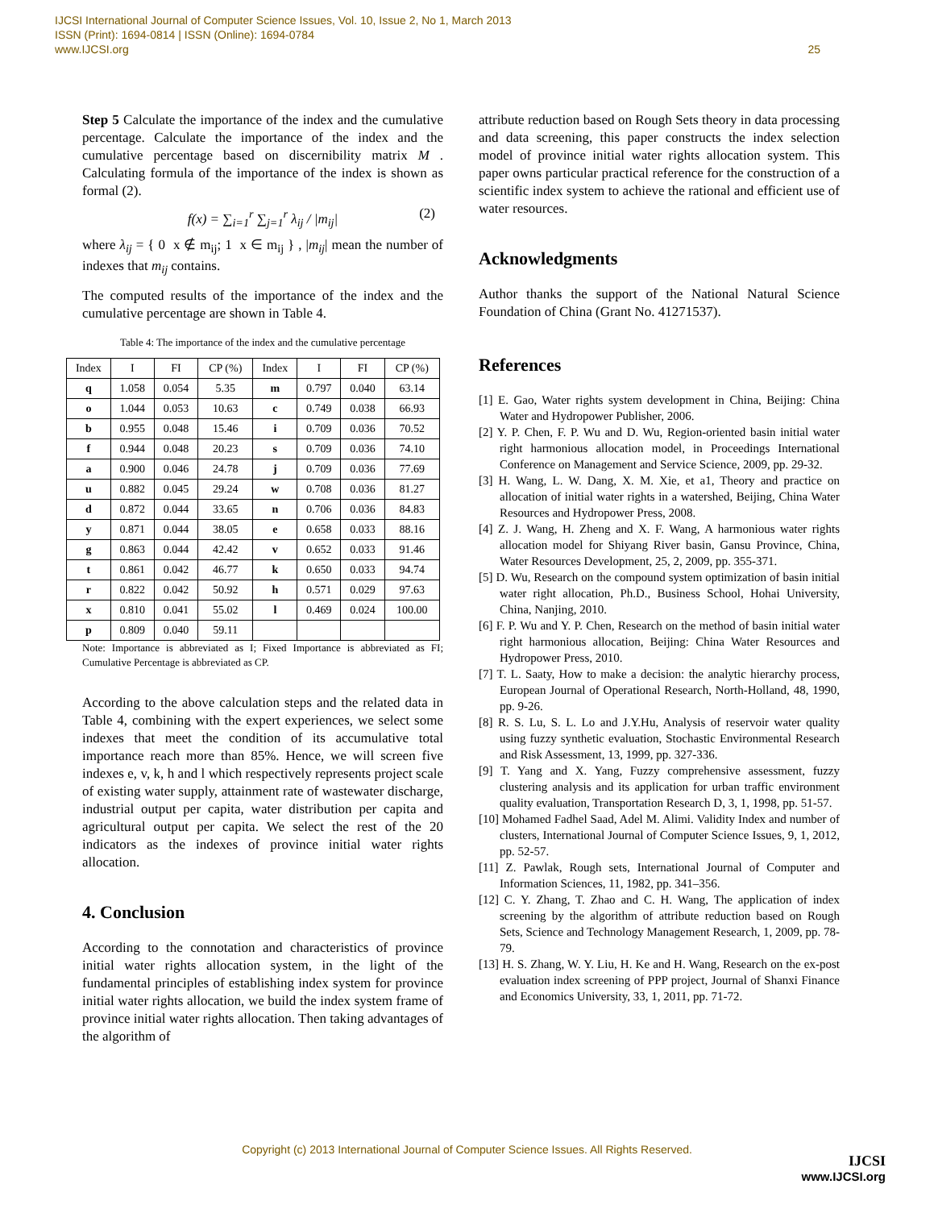IJCSI International Journal of Computer Science Issues, Vol. 10, Issue 2, No 1, March 2013
ISSN (Print): 1694-0814 | ISSN (Online): 1694-0784
www.IJCSI.org
25
Step 5 Calculate the importance of the index and the cumulative percentage. Calculate the importance of the index and the cumulative percentage based on discernibility matrix M . Calculating formula of the importance of the index is shown as formal (2).
f(x) = ∑<sub>i=1</sub><sup>r</sup> ∑<sub>j=1</sub><sup>r</sup> λ<sub>ij</sub> / |m<sub>ij</sub>| (2)
where λ<sub>ij</sub> = { 0 x ∉ m<sub>ij</sub>; 1 x ∈ m<sub>ij</sub> } , |m<sub>ij</sub>| mean the number of indexes that m<sub>ij</sub> contains.
The computed results of the importance of the index and the cumulative percentage are shown in Table 4.
Table 4: The importance of the index and the cumulative percentage
| Index | I | FI | CP (%) | Index | I | FI | CP (%) |
| --- | --- | --- | --- | --- | --- | --- | --- |
| q | 1.058 | 0.054 | 5.35 | m | 0.797 | 0.040 | 63.14 |
| o | 1.044 | 0.053 | 10.63 | c | 0.749 | 0.038 | 66.93 |
| b | 0.955 | 0.048 | 15.46 | i | 0.709 | 0.036 | 70.52 |
| f | 0.944 | 0.048 | 20.23 | s | 0.709 | 0.036 | 74.10 |
| a | 0.900 | 0.046 | 24.78 | j | 0.709 | 0.036 | 77.69 |
| u | 0.882 | 0.045 | 29.24 | w | 0.708 | 0.036 | 81.27 |
| d | 0.872 | 0.044 | 33.65 | n | 0.706 | 0.036 | 84.83 |
| y | 0.871 | 0.044 | 38.05 | e | 0.658 | 0.033 | 88.16 |
| g | 0.863 | 0.044 | 42.42 | v | 0.652 | 0.033 | 91.46 |
| t | 0.861 | 0.042 | 46.77 | k | 0.650 | 0.033 | 94.74 |
| r | 0.822 | 0.042 | 50.92 | h | 0.571 | 0.029 | 97.63 |
| x | 0.810 | 0.041 | 55.02 | l | 0.469 | 0.024 | 100.00 |
| p | 0.809 | 0.040 | 59.11 | | | | |
Note: Importance is abbreviated as I; Fixed Importance is abbreviated as FI; Cumulative Percentage is abbreviated as CP.
According to the above calculation steps and the related data in Table 4, combining with the expert experiences, we select some indexes that meet the condition of its accumulative total importance reach more than 85%. Hence, we will screen five indexes e, v, k, h and l which respectively represents project scale of existing water supply, attainment rate of wastewater discharge, industrial output per capita, water distribution per capita and agricultural output per capita. We select the rest of the 20 indicators as the indexes of province initial water rights allocation.
4. Conclusion
According to the connotation and characteristics of province initial water rights allocation system, in the light of the fundamental principles of establishing index system for province initial water rights allocation, we build the index system frame of province initial water rights allocation. Then taking advantages of the algorithm of
attribute reduction based on Rough Sets theory in data processing and data screening, this paper constructs the index selection model of province initial water rights allocation system. This paper owns particular practical reference for the construction of a scientific index system to achieve the rational and efficient use of water resources.
Acknowledgments
Author thanks the support of the National Natural Science Foundation of China (Grant No. 41271537).
References
[1] E. Gao, Water rights system development in China, Beijing: China Water and Hydropower Publisher, 2006.
[2] Y. P. Chen, F. P. Wu and D. Wu, Region-oriented basin initial water right harmonious allocation model, in Proceedings International Conference on Management and Service Science, 2009, pp. 29-32.
[3] H. Wang, L. W. Dang, X. M. Xie, et a1, Theory and practice on allocation of initial water rights in a watershed, Beijing, China Water Resources and Hydropower Press, 2008.
[4] Z. J. Wang, H. Zheng and X. F. Wang, A harmonious water rights allocation model for Shiyang River basin, Gansu Province, China, Water Resources Development, 25, 2, 2009, pp. 355-371.
[5] D. Wu, Research on the compound system optimization of basin initial water right allocation, Ph.D., Business School, Hohai University, China, Nanjing, 2010.
[6] F. P. Wu and Y. P. Chen, Research on the method of basin initial water right harmonious allocation, Beijing: China Water Resources and Hydropower Press, 2010.
[7] T. L. Saaty, How to make a decision: the analytic hierarchy process, European Journal of Operational Research, North-Holland, 48, 1990, pp. 9-26.
[8] R. S. Lu, S. L. Lo and J.Y.Hu, Analysis of reservoir water quality using fuzzy synthetic evaluation, Stochastic Environmental Research and Risk Assessment, 13, 1999, pp. 327-336.
[9] T. Yang and X. Yang, Fuzzy comprehensive assessment, fuzzy clustering analysis and its application for urban traffic environment quality evaluation, Transportation Research D, 3, 1, 1998, pp. 51-57.
[10] Mohamed Fadhel Saad, Adel M. Alimi. Validity Index and number of clusters, International Journal of Computer Science Issues, 9, 1, 2012, pp. 52-57.
[11] Z. Pawlak, Rough sets, International Journal of Computer and Information Sciences, 11, 1982, pp. 341–356.
[12] C. Y. Zhang, T. Zhao and C. H. Wang, The application of index screening by the algorithm of attribute reduction based on Rough Sets, Science and Technology Management Research, 1, 2009, pp. 78-79.
[13] H. S. Zhang, W. Y. Liu, H. Ke and H. Wang, Research on the ex-post evaluation index screening of PPP project, Journal of Shanxi Finance and Economics University, 33, 1, 2011, pp. 71-72.
Copyright (c) 2013 International Journal of Computer Science Issues. All Rights Reserved.
IJCSI
www.IJCSI.org